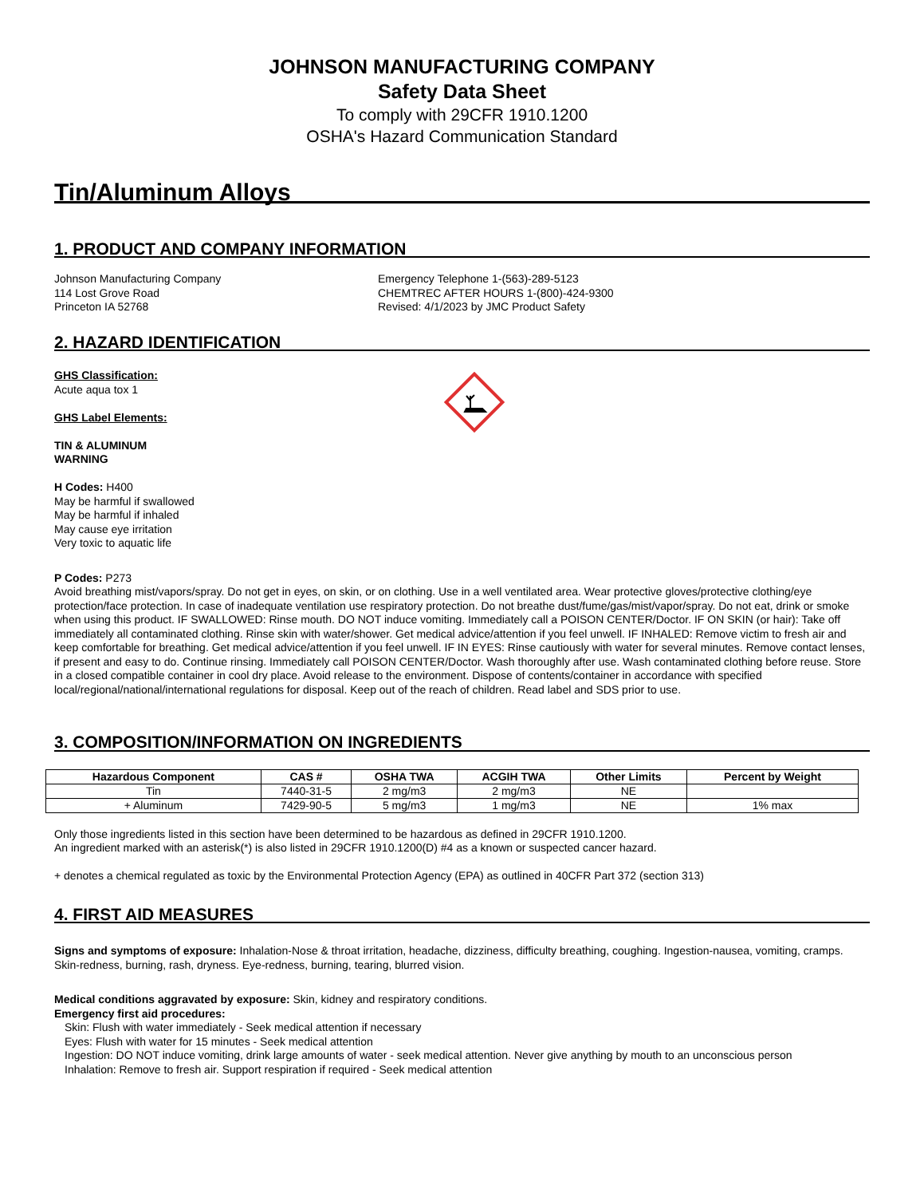JOHNSON MANUFACTURING COMPANY
Safety Data Sheet
To comply with 29CFR 1910.1200
OSHA's Hazard Communication Standard
Tin/Aluminum Alloys
1. PRODUCT AND COMPANY INFORMATION
Johnson Manufacturing Company
114 Lost Grove Road
Princeton IA 52768
Emergency Telephone 1-(563)-289-5123
CHEMTREC AFTER HOURS 1-(800)-424-9300
Revised: 4/1/2023 by JMC Product Safety
2. HAZARD IDENTIFICATION
GHS Classification:
Acute aqua tox 1
GHS Label Elements:
TIN & ALUMINUM
WARNING
H Codes: H400
May be harmful if swallowed
May be harmful if inhaled
May cause eye irritation
Very toxic to aquatic life
P Codes: P273
Avoid breathing mist/vapors/spray. Do not get in eyes, on skin, or on clothing. Use in a well ventilated area. Wear protective gloves/protective clothing/eye protection/face protection. In case of inadequate ventilation use respiratory protection. Do not breathe dust/fume/gas/mist/vapor/spray. Do not eat, drink or smoke when using this product. IF SWALLOWED: Rinse mouth. DO NOT induce vomiting. Immediately call a POISON CENTER/Doctor. IF ON SKIN (or hair): Take off immediately all contaminated clothing. Rinse skin with water/shower. Get medical advice/attention if you feel unwell. IF INHALED: Remove victim to fresh air and keep comfortable for breathing. Get medical advice/attention if you feel unwell. IF IN EYES: Rinse cautiously with water for several minutes. Remove contact lenses, if present and easy to do. Continue rinsing. Immediately call POISON CENTER/Doctor. Wash thoroughly after use. Wash contaminated clothing before reuse. Store in a closed compatible container in cool dry place. Avoid release to the environment. Dispose of contents/container in accordance with specified local/regional/national/international regulations for disposal. Keep out of the reach of children. Read label and SDS prior to use.
3. COMPOSITION/INFORMATION ON INGREDIENTS
| Hazardous Component | CAS # | OSHA TWA | ACGIH TWA | Other Limits | Percent by Weight |
| --- | --- | --- | --- | --- | --- |
| Tin | 7440-31-5 | 2 mg/m3 | 2 mg/m3 | NE | |
| + Aluminum | 7429-90-5 | 5 mg/m3 | 1 mg/m3 | NE | 1% max |
Only those ingredients listed in this section have been determined to be hazardous as defined in 29CFR 1910.1200.
An ingredient marked with an asterisk(*) is also listed in 29CFR 1910.1200(D) #4 as a known or suspected cancer hazard.
+ denotes a chemical regulated as toxic by the Environmental Protection Agency (EPA) as outlined in 40CFR Part 372 (section 313)
4. FIRST AID MEASURES
Signs and symptoms of exposure: Inhalation-Nose & throat irritation, headache, dizziness, difficulty breathing, coughing. Ingestion-nausea, vomiting, cramps. Skin-redness, burning, rash, dryness. Eye-redness, burning, tearing, blurred vision.
Medical conditions aggravated by exposure: Skin, kidney and respiratory conditions.
Emergency first aid procedures:
Skin: Flush with water immediately - Seek medical attention if necessary
Eyes: Flush with water for 15 minutes - Seek medical attention
Ingestion: DO NOT induce vomiting, drink large amounts of water - seek medical attention. Never give anything by mouth to an unconscious person
Inhalation: Remove to fresh air. Support respiration if required - Seek medical attention